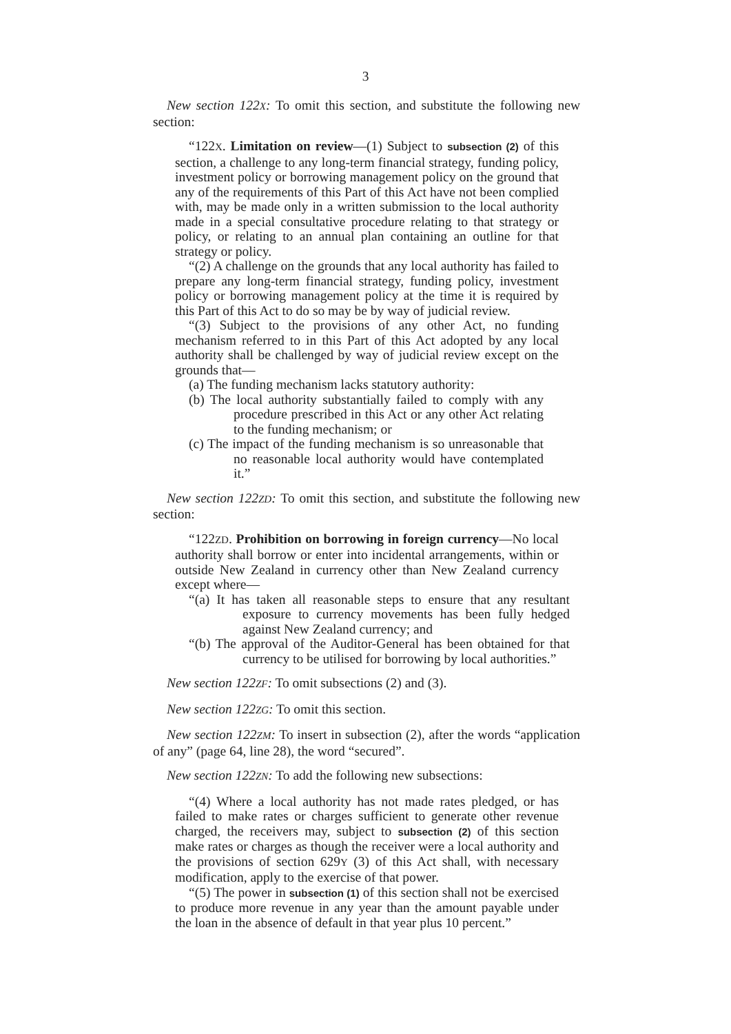3
New section 122X: To omit this section, and substitute the following new section:
“122X. Limitation on review—(1) Subject to subsection (2) of this section, a challenge to any long-term financial strategy, funding policy, investment policy or borrowing management policy on the ground that any of the requirements of this Part of this Act have not been complied with, may be made only in a written submission to the local authority made in a special consultative procedure relating to that strategy or policy, or relating to an annual plan containing an outline for that strategy or policy.
“(2) A challenge on the grounds that any local authority has failed to prepare any long-term financial strategy, funding policy, investment policy or borrowing management policy at the time it is required by this Part of this Act to do so may be by way of judicial review.
“(3) Subject to the provisions of any other Act, no funding mechanism referred to in this Part of this Act adopted by any local authority shall be challenged by way of judicial review except on the grounds that—
(a) The funding mechanism lacks statutory authority:
(b) The local authority substantially failed to comply with any procedure prescribed in this Act or any other Act relating to the funding mechanism; or
(c) The impact of the funding mechanism is so unreasonable that no reasonable local authority would have contemplated it.”
New section 122ZD: To omit this section, and substitute the following new section:
“122ZD. Prohibition on borrowing in foreign currency—No local authority shall borrow or enter into incidental arrangements, within or outside New Zealand in currency other than New Zealand currency except where—
“(a) It has taken all reasonable steps to ensure that any resultant exposure to currency movements has been fully hedged against New Zealand currency; and
“(b) The approval of the Auditor-General has been obtained for that currency to be utilised for borrowing by local authorities.”
New section 122ZF: To omit subsections (2) and (3).
New section 122ZG: To omit this section.
New section 122ZM: To insert in subsection (2), after the words “application of any” (page 64, line 28), the word “secured”.
New section 122ZN: To add the following new subsections:
“(4) Where a local authority has not made rates pledged, or has failed to make rates or charges sufficient to generate other revenue charged, the receivers may, subject to subsection (2) of this section make rates or charges as though the receiver were a local authority and the provisions of section 629Y (3) of this Act shall, with necessary modification, apply to the exercise of that power.
“(5) The power in subsection (1) of this section shall not be exercised to produce more revenue in any year than the amount payable under the loan in the absence of default in that year plus 10 percent.”